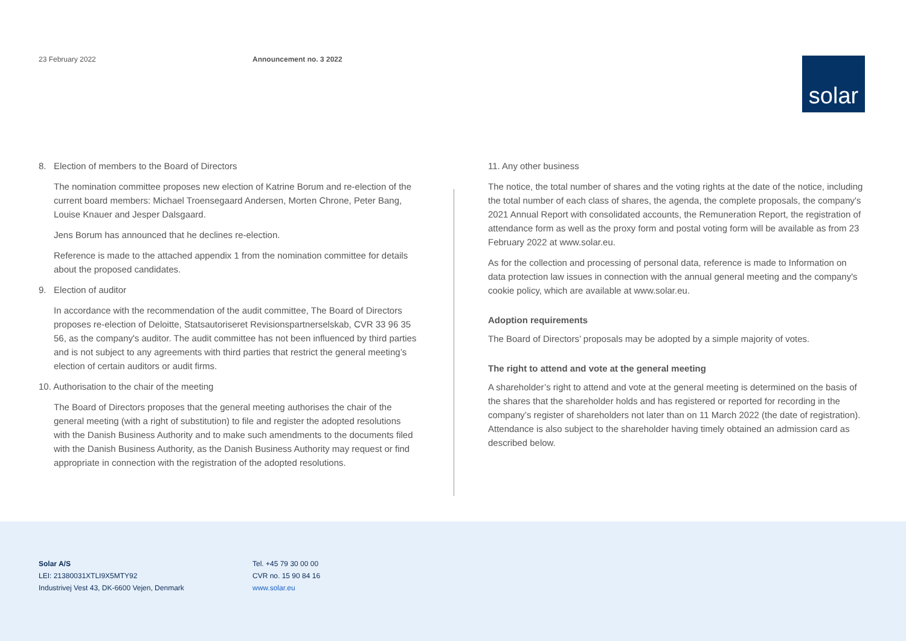23 February 2022 Announcement no. 3 2022
solar
8. Election of members to the Board of Directors
The nomination committee proposes new election of Katrine Borum and re-election of the current board members: Michael Troensegaard Andersen, Morten Chrone, Peter Bang, Louise Knauer and Jesper Dalsgaard.
Jens Borum has announced that he declines re-election.
Reference is made to the attached appendix 1 from the nomination committee for details about the proposed candidates.
9. Election of auditor
In accordance with the recommendation of the audit committee, The Board of Directors proposes re-election of Deloitte, Statsautoriseret Revisionspartnerselskab, CVR 33 96 35 56, as the company's auditor. The audit committee has not been influenced by third parties and is not subject to any agreements with third parties that restrict the general meeting’s election of certain auditors or audit firms.
10. Authorisation to the chair of the meeting
The Board of Directors proposes that the general meeting authorises the chair of the general meeting (with a right of substitution) to file and register the adopted resolutions with the Danish Business Authority and to make such amendments to the documents filed with the Danish Business Authority, as the Danish Business Authority may request or find appropriate in connection with the registration of the adopted resolutions.
11. Any other business
The notice, the total number of shares and the voting rights at the date of the notice, including the total number of each class of shares, the agenda, the complete proposals, the company's 2021 Annual Report with consolidated accounts, the Remuneration Report, the registration of attendance form as well as the proxy form and postal voting form will be available as from 23 February 2022 at www.solar.eu.
As for the collection and processing of personal data, reference is made to Information on data protection law issues in connection with the annual general meeting and the company's cookie policy, which are available at www.solar.eu.
Adoption requirements
The Board of Directors’ proposals may be adopted by a simple majority of votes.
The right to attend and vote at the general meeting
A shareholder’s right to attend and vote at the general meeting is determined on the basis of the shares that the shareholder holds and has registered or reported for recording in the company’s register of shareholders not later than on 11 March 2022 (the date of registration). Attendance is also subject to the shareholder having timely obtained an admission card as described below.
Solar A/S
LEI: 21380031XTLI9X5MTY92
Industrivej Vest 43, DK-6600 Vejen, Denmark
Tel. +45 79 30 00 00
CVR no. 15 90 84 16
www.solar.eu